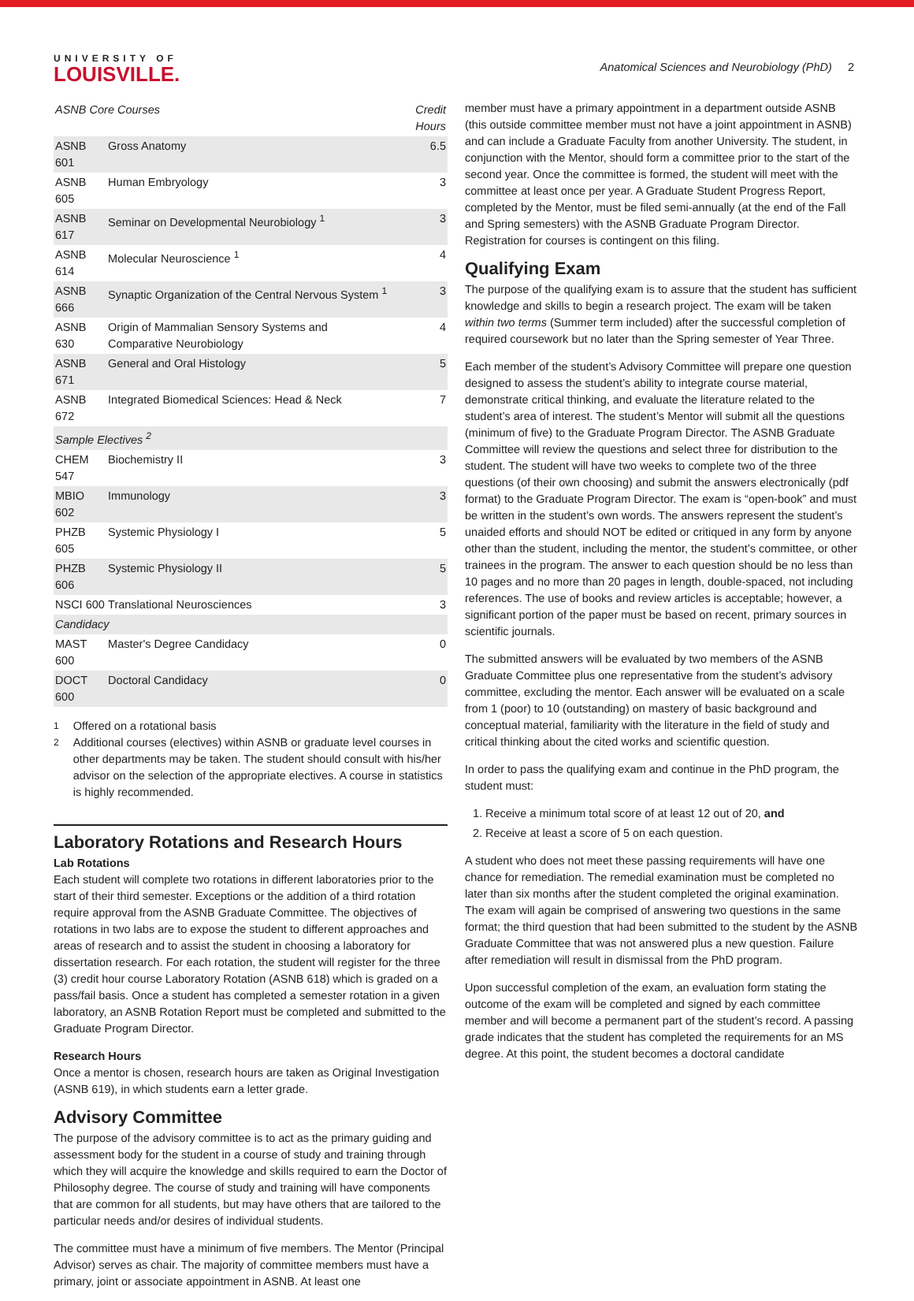UNIVERSITY OF
LOUISVILLE.
Anatomical Sciences and Neurobiology (PhD) 2
| ASNB Core Courses | | Credit Hours |
| ASNB 601 | Gross Anatomy | 6.5 |
| ASNB 605 | Human Embryology | 3 |
| ASNB 617 | Seminar on Developmental Neurobiology <sup>1</sup> | 3 |
| ASNB 614 | Molecular Neuroscience <sup>1</sup> | 4 |
| ASNB 666 | Synaptic Organization of the Central Nervous System <sup>1</sup> | 3 |
| ASNB 630 | Origin of Mammalian Sensory Systems and Comparative Neurobiology | 4 |
| ASNB 671 | General and Oral Histology | 5 |
| ASNB 672 | Integrated Biomedical Sciences: Head & Neck | 7 |
| Sample Electives <sup>2</sup> | | |
| CHEM 547 | Biochemistry II | 3 |
| MBIO 602 | Immunology | 3 |
| PHZB 605 | Systemic Physiology I | 5 |
| PHZB 606 | Systemic Physiology II | 5 |
| NSCI 600 | Translational Neurosciences | 3 |
| Candidacy | | |
| MAST 600 | Master's Degree Candidacy | 0 |
| DOCT 600 | Doctoral Candidacy | 0 |
<sup>1</sup> Offered on a rotational basis
<sup>2</sup> Additional courses (electives) within ASNB or graduate level courses in other departments may be taken. The student should consult with his/her advisor on the selection of the appropriate electives. A course in statistics is highly recommended.
Laboratory Rotations and Research Hours
Lab Rotations
Each student will complete two rotations in different laboratories prior to the start of their third semester. Exceptions or the addition of a third rotation require approval from the ASNB Graduate Committee. The objectives of rotations in two labs are to expose the student to different approaches and areas of research and to assist the student in choosing a laboratory for dissertation research. For each rotation, the student will register for the three (3) credit hour course Laboratory Rotation (ASNB 618) which is graded on a pass/fail basis. Once a student has completed a semester rotation in a given laboratory, an ASNB Rotation Report must be completed and submitted to the Graduate Program Director.
Research Hours
Once a mentor is chosen, research hours are taken as Original Investigation (ASNB 619), in which students earn a letter grade.
Advisory Committee
The purpose of the advisory committee is to act as the primary guiding and assessment body for the student in a course of study and training through which they will acquire the knowledge and skills required to earn the Doctor of Philosophy degree. The course of study and training will have components that are common for all students, but may have others that are tailored to the particular needs and/or desires of individual students.
The committee must have a minimum of five members. The Mentor (Principal Advisor) serves as chair. The majority of committee members must have a primary, joint or associate appointment in ASNB. At least one
member must have a primary appointment in a department outside ASNB (this outside committee member must not have a joint appointment in ASNB) and can include a Graduate Faculty from another University. The student, in conjunction with the Mentor, should form a committee prior to the start of the second year. Once the committee is formed, the student will meet with the committee at least once per year. A Graduate Student Progress Report, completed by the Mentor, must be filed semi-annually (at the end of the Fall and Spring semesters) with the ASNB Graduate Program Director. Registration for courses is contingent on this filing.
Qualifying Exam
The purpose of the qualifying exam is to assure that the student has sufficient knowledge and skills to begin a research project. The exam will be taken within two terms (Summer term included) after the successful completion of required coursework but no later than the Spring semester of Year Three.
Each member of the student’s Advisory Committee will prepare one question designed to assess the student’s ability to integrate course material, demonstrate critical thinking, and evaluate the literature related to the student’s area of interest. The student’s Mentor will submit all the questions (minimum of five) to the Graduate Program Director. The ASNB Graduate Committee will review the questions and select three for distribution to the student. The student will have two weeks to complete two of the three questions (of their own choosing) and submit the answers electronically (pdf format) to the Graduate Program Director. The exam is “open-book” and must be written in the student’s own words. The answers represent the student’s unaided efforts and should NOT be edited or critiqued in any form by anyone other than the student, including the mentor, the student’s committee, or other trainees in the program. The answer to each question should be no less than 10 pages and no more than 20 pages in length, double-spaced, not including references. The use of books and review articles is acceptable; however, a significant portion of the paper must be based on recent, primary sources in scientific journals.
The submitted answers will be evaluated by two members of the ASNB Graduate Committee plus one representative from the student’s advisory committee, excluding the mentor. Each answer will be evaluated on a scale from 1 (poor) to 10 (outstanding) on mastery of basic background and conceptual material, familiarity with the literature in the field of study and critical thinking about the cited works and scientific question.
In order to pass the qualifying exam and continue in the PhD program, the student must:
1. Receive a minimum total score of at least 12 out of 20, and
2. Receive at least a score of 5 on each question.
A student who does not meet these passing requirements will have one chance for remediation. The remedial examination must be completed no later than six months after the student completed the original examination. The exam will again be comprised of answering two questions in the same format; the third question that had been submitted to the student by the ASNB Graduate Committee that was not answered plus a new question. Failure after remediation will result in dismissal from the PhD program.
Upon successful completion of the exam, an evaluation form stating the outcome of the exam will be completed and signed by each committee member and will become a permanent part of the student’s record. A passing grade indicates that the student has completed the requirements for an MS degree. At this point, the student becomes a doctoral candidate